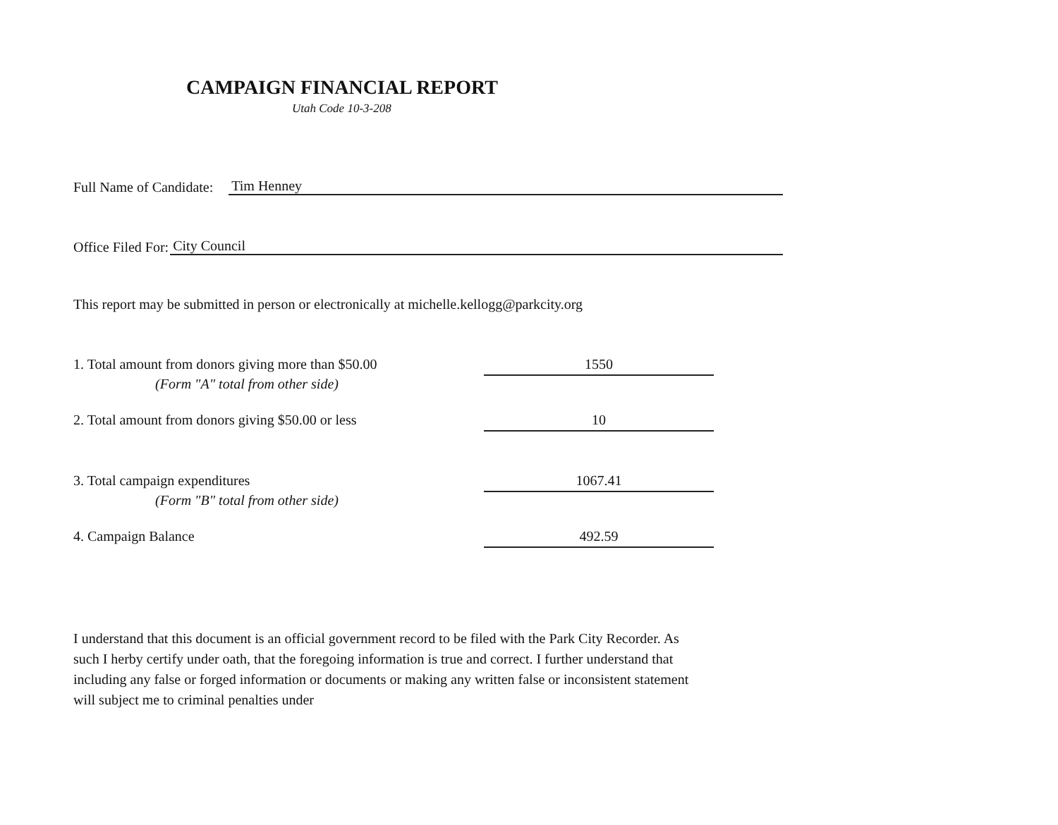CAMPAIGN FINANCIAL REPORT
Utah Code 10-3-208
Full Name of Candidate: Tim Henney
Office Filed For: City Council
This report may be submitted in person or electronically at michelle.kellogg@parkcity.org
1. Total amount from donors giving more than $50.00 1550
(Form "A" total from other side)
2. Total amount from donors giving $50.00 or less 10
3. Total campaign expenditures 1067.41
(Form "B" total from other side)
4. Campaign Balance 492.59
I understand that this document is an official government record to be filed with the Park City Recorder. As such I herby certify under oath, that the foregoing information is true and correct. I further understand that including any false or forged information or documents or making any written false or inconsistent statement will subject me to criminal penalties under